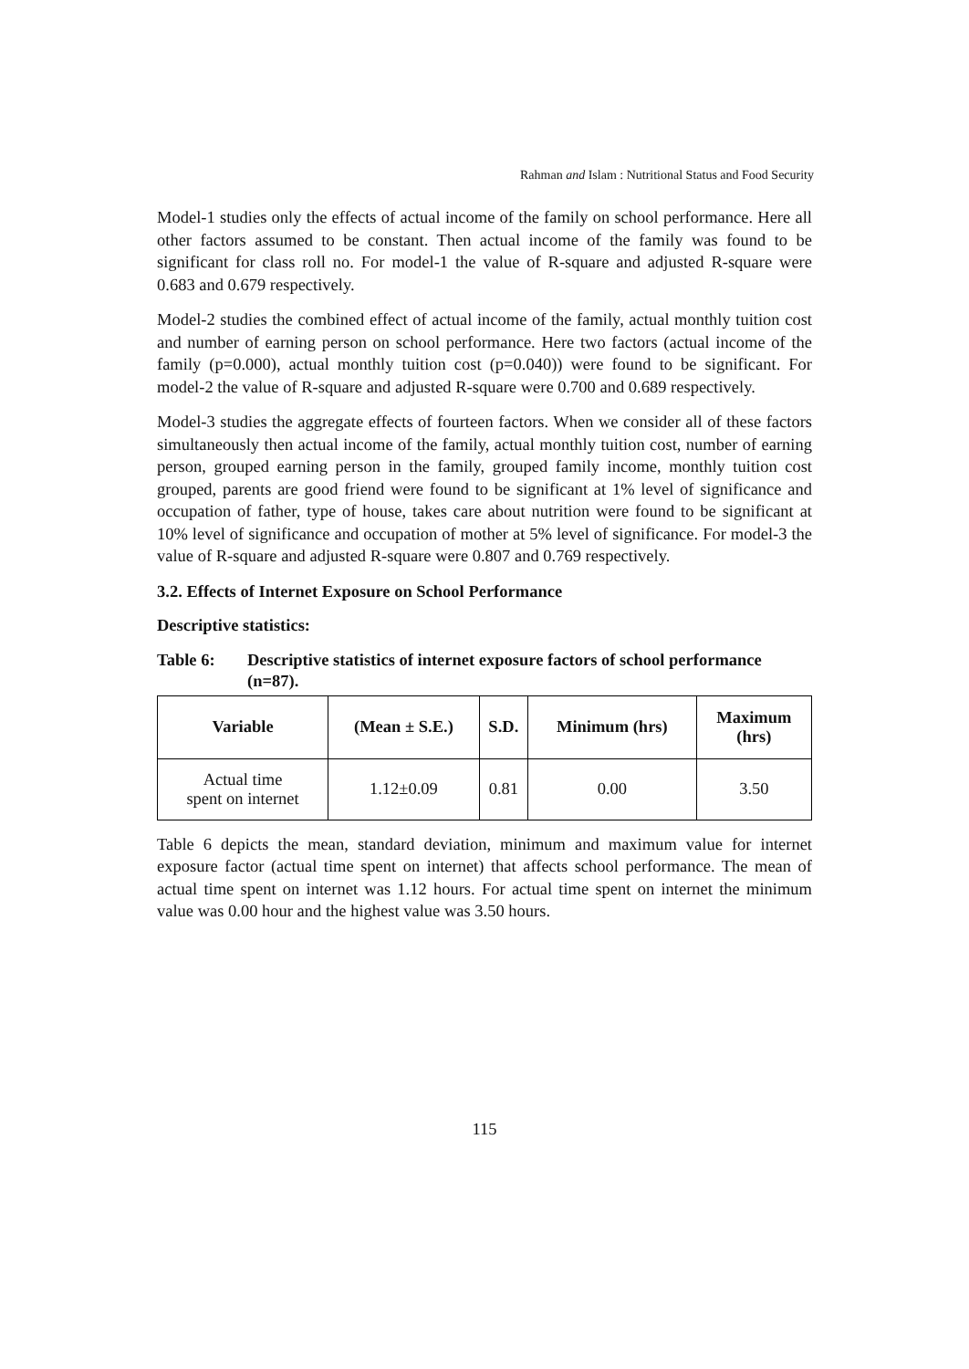Rahman and Islam : Nutritional Status and Food Security
Model-1 studies only the effects of actual income of the family on school performance. Here all other factors assumed to be constant. Then actual income of the family was found to be significant for class roll no. For model-1 the value of R-square and adjusted R-square were 0.683 and 0.679 respectively.
Model-2 studies the combined effect of actual income of the family, actual monthly tuition cost and number of earning person on school performance. Here two factors (actual income of the family (p=0.000), actual monthly tuition cost (p=0.040)) were found to be significant. For model-2 the value of R-square and adjusted R-square were 0.700 and 0.689 respectively.
Model-3 studies the aggregate effects of fourteen factors. When we consider all of these factors simultaneously then actual income of the family, actual monthly tuition cost, number of earning person, grouped earning person in the family, grouped family income, monthly tuition cost grouped, parents are good friend were found to be significant at 1% level of significance and occupation of father, type of house, takes care about nutrition were found to be significant at 10% level of significance and occupation of mother at 5% level of significance. For model-3 the value of R-square and adjusted R-square were 0.807 and 0.769 respectively.
3.2. Effects of Internet Exposure on School Performance
Descriptive statistics:
Table 6: Descriptive statistics of internet exposure factors of school performance (n=87).
| Variable | (Mean ± S.E.) | S.D. | Minimum (hrs) | Maximum (hrs) |
| --- | --- | --- | --- | --- |
| Actual time spent on internet | 1.12±0.09 | 0.81 | 0.00 | 3.50 |
Table 6 depicts the mean, standard deviation, minimum and maximum value for internet exposure factor (actual time spent on internet) that affects school performance. The mean of actual time spent on internet was 1.12 hours. For actual time spent on internet the minimum value was 0.00 hour and the highest value was 3.50 hours.
115